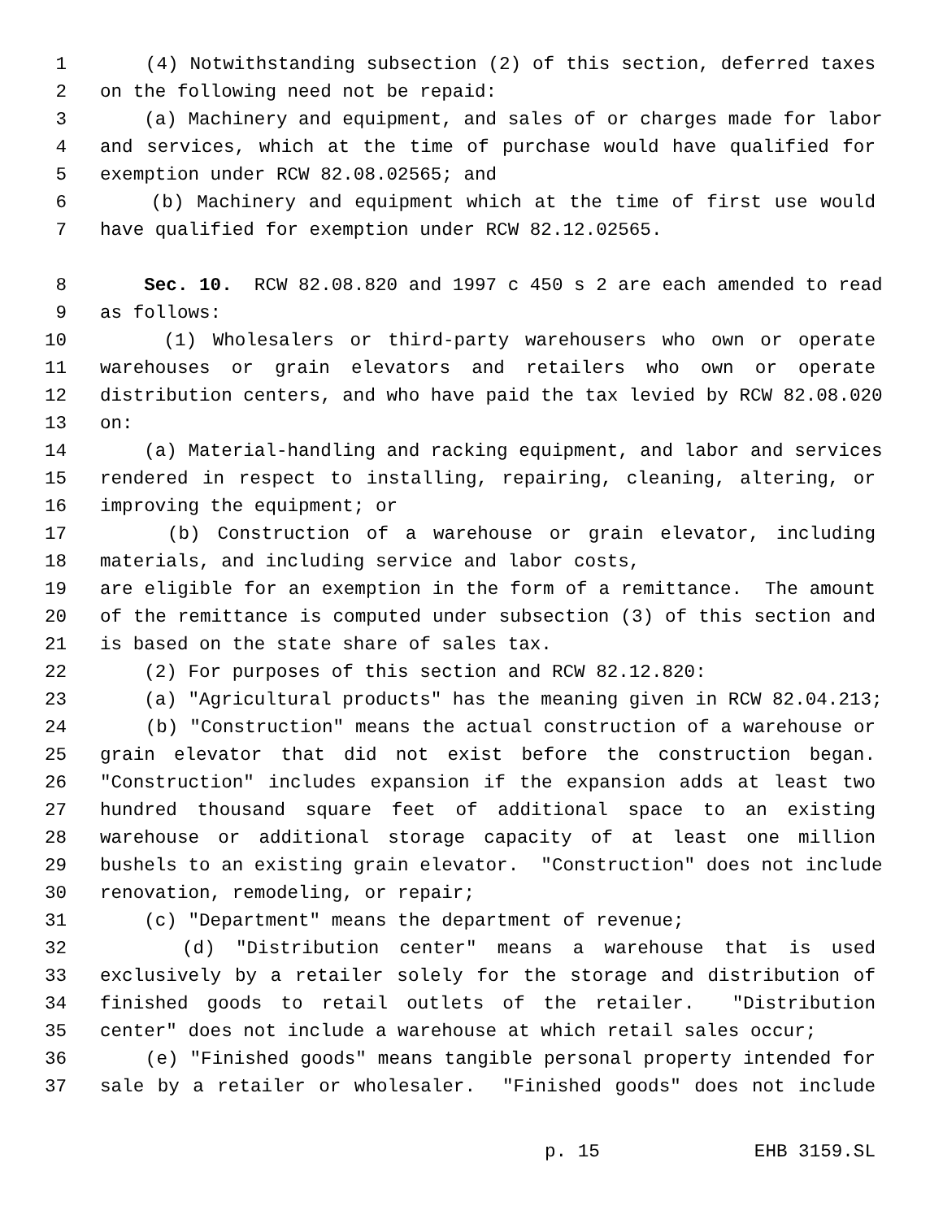1 (4) Notwithstanding subsection (2) of this section, deferred taxes
2 on the following need not be repaid:
3 (a) Machinery and equipment, and sales of or charges made for labor
4 and services, which at the time of purchase would have qualified for
5 exemption under RCW 82.08.02565; and
6 (b) Machinery and equipment which at the time of first use would
7 have qualified for exemption under RCW 82.12.02565.
8 Sec. 10. RCW 82.08.820 and 1997 c 450 s 2 are each amended to read
9 as follows:
10 (1) Wholesalers or third-party warehousers who own or operate
11 warehouses or grain elevators and retailers who own or operate
12 distribution centers, and who have paid the tax levied by RCW 82.08.020
13 on:
14 (a) Material-handling and racking equipment, and labor and services
15 rendered in respect to installing, repairing, cleaning, altering, or
16 improving the equipment; or
17 (b) Construction of a warehouse or grain elevator, including
18 materials, and including service and labor costs,
19 are eligible for an exemption in the form of a remittance. The amount
20 of the remittance is computed under subsection (3) of this section and
21 is based on the state share of sales tax.
22 (2) For purposes of this section and RCW 82.12.820:
23 (a) "Agricultural products" has the meaning given in RCW 82.04.213;
24 (b) "Construction" means the actual construction of a warehouse or
25 grain elevator that did not exist before the construction began.
26 "Construction" includes expansion if the expansion adds at least two
27 hundred thousand square feet of additional space to an existing
28 warehouse or additional storage capacity of at least one million
29 bushels to an existing grain elevator. "Construction" does not include
30 renovation, remodeling, or repair;
31 (c) "Department" means the department of revenue;
32 (d) "Distribution center" means a warehouse that is used
33 exclusively by a retailer solely for the storage and distribution of
34 finished goods to retail outlets of the retailer. "Distribution
35 center" does not include a warehouse at which retail sales occur;
36 (e) "Finished goods" means tangible personal property intended for
37 sale by a retailer or wholesaler. "Finished goods" does not include
p. 15 EHB 3159.SL